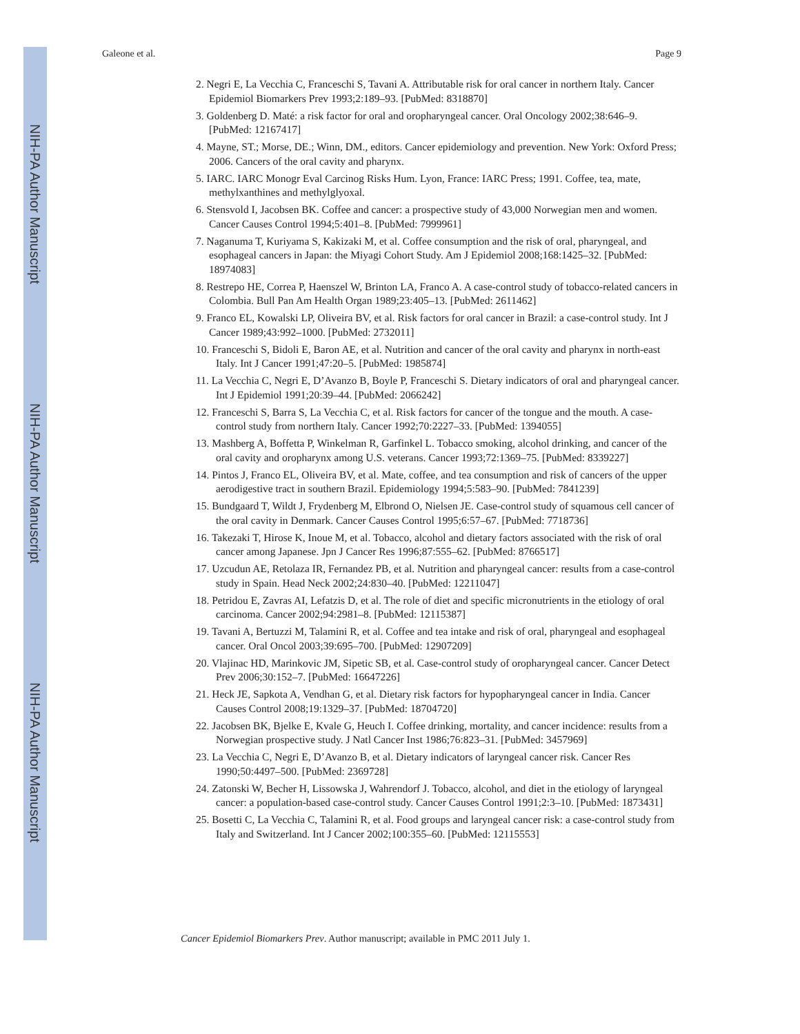NIH-PA Author Manuscript
NIH-PA Author Manuscript
NIH-PA Author Manuscript
Galeone et al. Page 9
2. Negri E, La Vecchia C, Franceschi S, Tavani A. Attributable risk for oral cancer in northern Italy. Cancer Epidemiol Biomarkers Prev 1993;2:189–93. [PubMed: 8318870]
3. Goldenberg D. Maté: a risk factor for oral and oropharyngeal cancer. Oral Oncology 2002;38:646–9. [PubMed: 12167417]
4. Mayne, ST.; Morse, DE.; Winn, DM., editors. Cancer epidemiology and prevention. New York: Oxford Press; 2006. Cancers of the oral cavity and pharynx.
5. IARC. IARC Monogr Eval Carcinog Risks Hum. Lyon, France: IARC Press; 1991. Coffee, tea, mate, methylxanthines and methylglyoxal.
6. Stensvold I, Jacobsen BK. Coffee and cancer: a prospective study of 43,000 Norwegian men and women. Cancer Causes Control 1994;5:401–8. [PubMed: 7999961]
7. Naganuma T, Kuriyama S, Kakizaki M, et al. Coffee consumption and the risk of oral, pharyngeal, and esophageal cancers in Japan: the Miyagi Cohort Study. Am J Epidemiol 2008;168:1425–32. [PubMed: 18974083]
8. Restrepo HE, Correa P, Haenszel W, Brinton LA, Franco A. A case-control study of tobacco-related cancers in Colombia. Bull Pan Am Health Organ 1989;23:405–13. [PubMed: 2611462]
9. Franco EL, Kowalski LP, Oliveira BV, et al. Risk factors for oral cancer in Brazil: a case-control study. Int J Cancer 1989;43:992–1000. [PubMed: 2732011]
10. Franceschi S, Bidoli E, Baron AE, et al. Nutrition and cancer of the oral cavity and pharynx in north-east Italy. Int J Cancer 1991;47:20–5. [PubMed: 1985874]
11. La Vecchia C, Negri E, D’Avanzo B, Boyle P, Franceschi S. Dietary indicators of oral and pharyngeal cancer. Int J Epidemiol 1991;20:39–44. [PubMed: 2066242]
12. Franceschi S, Barra S, La Vecchia C, et al. Risk factors for cancer of the tongue and the mouth. A case-control study from northern Italy. Cancer 1992;70:2227–33. [PubMed: 1394055]
13. Mashberg A, Boffetta P, Winkelman R, Garfinkel L. Tobacco smoking, alcohol drinking, and cancer of the oral cavity and oropharynx among U.S. veterans. Cancer 1993;72:1369–75. [PubMed: 8339227]
14. Pintos J, Franco EL, Oliveira BV, et al. Mate, coffee, and tea consumption and risk of cancers of the upper aerodigestive tract in southern Brazil. Epidemiology 1994;5:583–90. [PubMed: 7841239]
15. Bundgaard T, Wildt J, Frydenberg M, Elbrond O, Nielsen JE. Case-control study of squamous cell cancer of the oral cavity in Denmark. Cancer Causes Control 1995;6:57–67. [PubMed: 7718736]
16. Takezaki T, Hirose K, Inoue M, et al. Tobacco, alcohol and dietary factors associated with the risk of oral cancer among Japanese. Jpn J Cancer Res 1996;87:555–62. [PubMed: 8766517]
17. Uzcudun AE, Retolaza IR, Fernandez PB, et al. Nutrition and pharyngeal cancer: results from a case-control study in Spain. Head Neck 2002;24:830–40. [PubMed: 12211047]
18. Petridou E, Zavras AI, Lefatzis D, et al. The role of diet and specific micronutrients in the etiology of oral carcinoma. Cancer 2002;94:2981–8. [PubMed: 12115387]
19. Tavani A, Bertuzzi M, Talamini R, et al. Coffee and tea intake and risk of oral, pharyngeal and esophageal cancer. Oral Oncol 2003;39:695–700. [PubMed: 12907209]
20. Vlajinac HD, Marinkovic JM, Sipetic SB, et al. Case-control study of oropharyngeal cancer. Cancer Detect Prev 2006;30:152–7. [PubMed: 16647226]
21. Heck JE, Sapkota A, Vendhan G, et al. Dietary risk factors for hypopharyngeal cancer in India. Cancer Causes Control 2008;19:1329–37. [PubMed: 18704720]
22. Jacobsen BK, Bjelke E, Kvale G, Heuch I. Coffee drinking, mortality, and cancer incidence: results from a Norwegian prospective study. J Natl Cancer Inst 1986;76:823–31. [PubMed: 3457969]
23. La Vecchia C, Negri E, D’Avanzo B, et al. Dietary indicators of laryngeal cancer risk. Cancer Res 1990;50:4497–500. [PubMed: 2369728]
24. Zatonski W, Becher H, Lissowska J, Wahrendorf J. Tobacco, alcohol, and diet in the etiology of laryngeal cancer: a population-based case-control study. Cancer Causes Control 1991;2:3–10. [PubMed: 1873431]
25. Bosetti C, La Vecchia C, Talamini R, et al. Food groups and laryngeal cancer risk: a case-control study from Italy and Switzerland. Int J Cancer 2002;100:355–60. [PubMed: 12115553]
Cancer Epidemiol Biomarkers Prev. Author manuscript; available in PMC 2011 July 1.